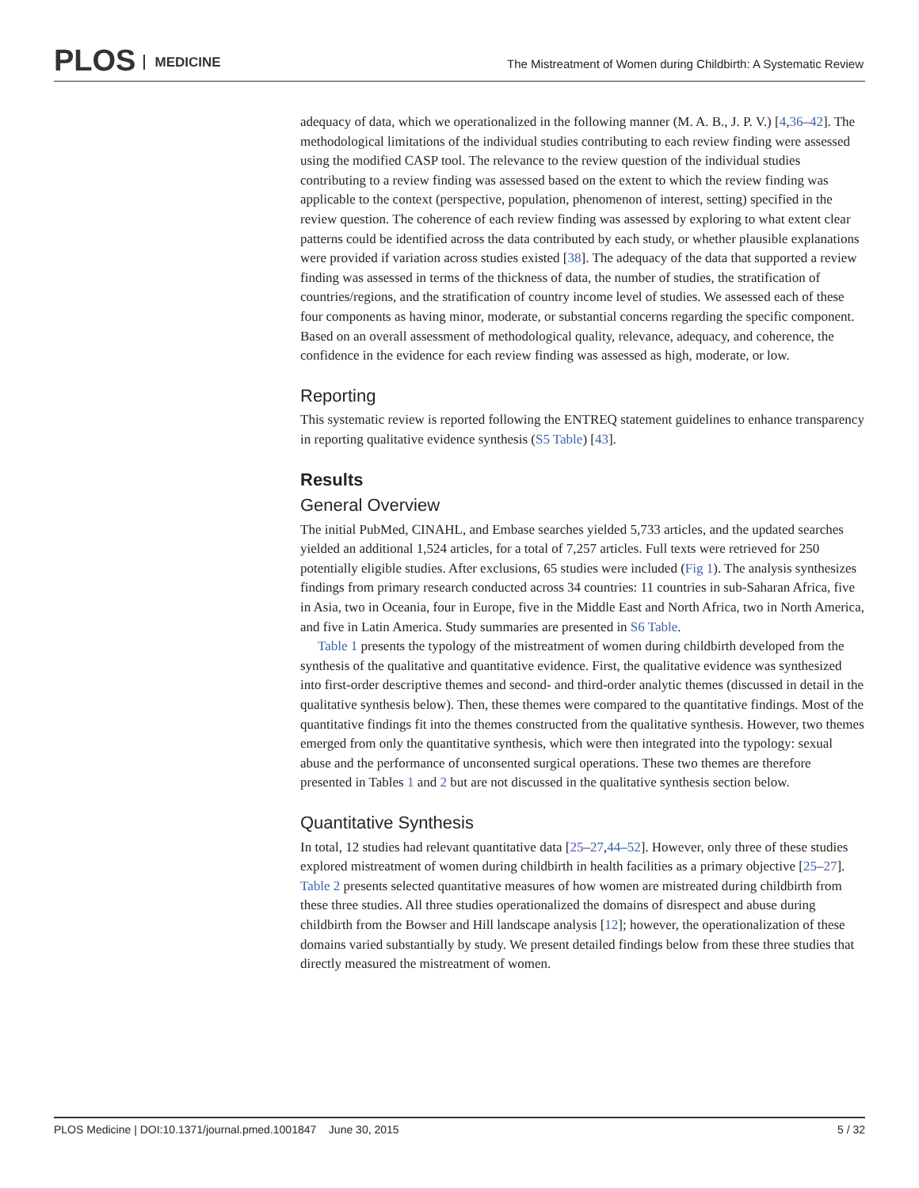PLOS MEDICINE
The Mistreatment of Women during Childbirth: A Systematic Review
adequacy of data, which we operationalized in the following manner (M. A. B., J. P. V.) [4,36–42]. The methodological limitations of the individual studies contributing to each review finding were assessed using the modified CASP tool. The relevance to the review question of the individual studies contributing to a review finding was assessed based on the extent to which the review finding was applicable to the context (perspective, population, phenomenon of interest, setting) specified in the review question. The coherence of each review finding was assessed by exploring to what extent clear patterns could be identified across the data contributed by each study, or whether plausible explanations were provided if variation across studies existed [38]. The adequacy of the data that supported a review finding was assessed in terms of the thickness of data, the number of studies, the stratification of countries/regions, and the stratification of country income level of studies. We assessed each of these four components as having minor, moderate, or substantial concerns regarding the specific component. Based on an overall assessment of methodological quality, relevance, adequacy, and coherence, the confidence in the evidence for each review finding was assessed as high, moderate, or low.
Reporting
This systematic review is reported following the ENTREQ statement guidelines to enhance transparency in reporting qualitative evidence synthesis (S5 Table) [43].
Results
General Overview
The initial PubMed, CINAHL, and Embase searches yielded 5,733 articles, and the updated searches yielded an additional 1,524 articles, for a total of 7,257 articles. Full texts were retrieved for 250 potentially eligible studies. After exclusions, 65 studies were included (Fig 1). The analysis synthesizes findings from primary research conducted across 34 countries: 11 countries in sub-Saharan Africa, five in Asia, two in Oceania, four in Europe, five in the Middle East and North Africa, two in North America, and five in Latin America. Study summaries are presented in S6 Table.
Table 1 presents the typology of the mistreatment of women during childbirth developed from the synthesis of the qualitative and quantitative evidence. First, the qualitative evidence was synthesized into first-order descriptive themes and second- and third-order analytic themes (discussed in detail in the qualitative synthesis below). Then, these themes were compared to the quantitative findings. Most of the quantitative findings fit into the themes constructed from the qualitative synthesis. However, two themes emerged from only the quantitative synthesis, which were then integrated into the typology: sexual abuse and the performance of unconsented surgical operations. These two themes are therefore presented in Tables 1 and 2 but are not discussed in the qualitative synthesis section below.
Quantitative Synthesis
In total, 12 studies had relevant quantitative data [25–27,44–52]. However, only three of these studies explored mistreatment of women during childbirth in health facilities as a primary objective [25–27]. Table 2 presents selected quantitative measures of how women are mistreated during childbirth from these three studies. All three studies operationalized the domains of disrespect and abuse during childbirth from the Bowser and Hill landscape analysis [12]; however, the operationalization of these domains varied substantially by study. We present detailed findings below from these three studies that directly measured the mistreatment of women.
PLOS Medicine | DOI:10.1371/journal.pmed.1001847 June 30, 2015 5 / 32